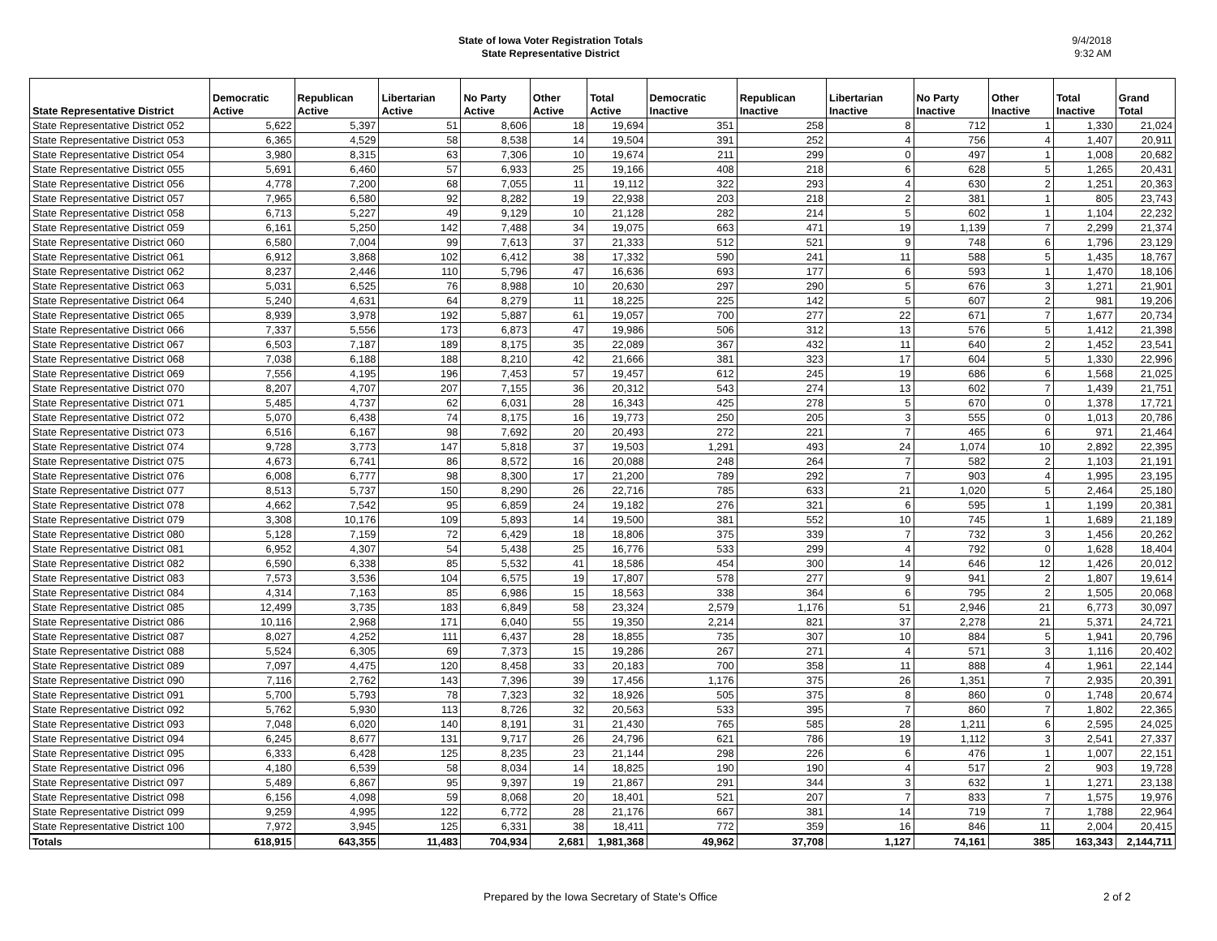State of Iowa Voter Registration Totals
State Representative District
9/4/2018
9:32 AM
| State Representative District | Democratic Active | Republican Active | Libertarian Active | No Party Active | Other Active | Total Active | Democratic Inactive | Republican Inactive | Libertarian Inactive | No Party Inactive | Other Inactive | Total Inactive | Grand Total |
| --- | --- | --- | --- | --- | --- | --- | --- | --- | --- | --- | --- | --- | --- |
| State Representative District 052 | 5,622 | 5,397 | 51 | 8,606 | 18 | 19,694 | 351 | 258 | 8 | 712 | 1 | 1,330 | 21,024 |
| State Representative District 053 | 6,365 | 4,529 | 58 | 8,538 | 14 | 19,504 | 391 | 252 | 4 | 756 | 4 | 1,407 | 20,911 |
| State Representative District 054 | 3,980 | 8,315 | 63 | 7,306 | 10 | 19,674 | 211 | 299 | 0 | 497 | 1 | 1,008 | 20,682 |
| State Representative District 055 | 5,691 | 6,460 | 57 | 6,933 | 25 | 19,166 | 408 | 218 | 6 | 628 | 5 | 1,265 | 20,431 |
| State Representative District 056 | 4,778 | 7,200 | 68 | 7,055 | 11 | 19,112 | 322 | 293 | 4 | 630 | 2 | 1,251 | 20,363 |
| State Representative District 057 | 7,965 | 6,580 | 92 | 8,282 | 19 | 22,938 | 203 | 218 | 2 | 381 | 1 | 805 | 23,743 |
| State Representative District 058 | 6,713 | 5,227 | 49 | 9,129 | 10 | 21,128 | 282 | 214 | 5 | 602 | 1 | 1,104 | 22,232 |
| State Representative District 059 | 6,161 | 5,250 | 142 | 7,488 | 34 | 19,075 | 663 | 471 | 19 | 1,139 | 7 | 2,299 | 21,374 |
| State Representative District 060 | 6,580 | 7,004 | 99 | 7,613 | 37 | 21,333 | 512 | 521 | 9 | 748 | 6 | 1,796 | 23,129 |
| State Representative District 061 | 6,912 | 3,868 | 102 | 6,412 | 38 | 17,332 | 590 | 241 | 11 | 588 | 5 | 1,435 | 18,767 |
| State Representative District 062 | 8,237 | 2,446 | 110 | 5,796 | 47 | 16,636 | 693 | 177 | 6 | 593 | 1 | 1,470 | 18,106 |
| State Representative District 063 | 5,031 | 6,525 | 76 | 8,988 | 10 | 20,630 | 297 | 290 | 5 | 676 | 3 | 1,271 | 21,901 |
| State Representative District 064 | 5,240 | 4,631 | 64 | 8,279 | 11 | 18,225 | 225 | 142 | 5 | 607 | 2 | 981 | 19,206 |
| State Representative District 065 | 8,939 | 3,978 | 192 | 5,887 | 61 | 19,057 | 700 | 277 | 22 | 671 | 7 | 1,677 | 20,734 |
| State Representative District 066 | 7,337 | 5,556 | 173 | 6,873 | 47 | 19,986 | 506 | 312 | 13 | 576 | 5 | 1,412 | 21,398 |
| State Representative District 067 | 6,503 | 7,187 | 189 | 8,175 | 35 | 22,089 | 367 | 432 | 11 | 640 | 2 | 1,452 | 23,541 |
| State Representative District 068 | 7,038 | 6,188 | 188 | 8,210 | 42 | 21,666 | 381 | 323 | 17 | 604 | 5 | 1,330 | 22,996 |
| State Representative District 069 | 7,556 | 4,195 | 196 | 7,453 | 57 | 19,457 | 612 | 245 | 19 | 686 | 6 | 1,568 | 21,025 |
| State Representative District 070 | 8,207 | 4,707 | 207 | 7,155 | 36 | 20,312 | 543 | 274 | 13 | 602 | 7 | 1,439 | 21,751 |
| State Representative District 071 | 5,485 | 4,737 | 62 | 6,031 | 28 | 16,343 | 425 | 278 | 5 | 670 | 0 | 1,378 | 17,721 |
| State Representative District 072 | 5,070 | 6,438 | 74 | 8,175 | 16 | 19,773 | 250 | 205 | 3 | 555 | 0 | 1,013 | 20,786 |
| State Representative District 073 | 6,516 | 6,167 | 98 | 7,692 | 20 | 20,493 | 272 | 221 | 7 | 465 | 6 | 971 | 21,464 |
| State Representative District 074 | 9,728 | 3,773 | 147 | 5,818 | 37 | 19,503 | 1,291 | 493 | 24 | 1,074 | 10 | 2,892 | 22,395 |
| State Representative District 075 | 4,673 | 6,741 | 86 | 8,572 | 16 | 20,088 | 248 | 264 | 7 | 582 | 2 | 1,103 | 21,191 |
| State Representative District 076 | 6,008 | 6,777 | 98 | 8,300 | 17 | 21,200 | 789 | 292 | 7 | 903 | 4 | 1,995 | 23,195 |
| State Representative District 077 | 8,513 | 5,737 | 150 | 8,290 | 26 | 22,716 | 785 | 633 | 21 | 1,020 | 5 | 2,464 | 25,180 |
| State Representative District 078 | 4,662 | 7,542 | 95 | 6,859 | 24 | 19,182 | 276 | 321 | 6 | 595 | 1 | 1,199 | 20,381 |
| State Representative District 079 | 3,308 | 10,176 | 109 | 5,893 | 14 | 19,500 | 381 | 552 | 10 | 745 | 1 | 1,689 | 21,189 |
| State Representative District 080 | 5,128 | 7,159 | 72 | 6,429 | 18 | 18,806 | 375 | 339 | 7 | 732 | 3 | 1,456 | 20,262 |
| State Representative District 081 | 6,952 | 4,307 | 54 | 5,438 | 25 | 16,776 | 533 | 299 | 4 | 792 | 0 | 1,628 | 18,404 |
| State Representative District 082 | 6,590 | 6,338 | 85 | 5,532 | 41 | 18,586 | 454 | 300 | 14 | 646 | 12 | 1,426 | 20,012 |
| State Representative District 083 | 7,573 | 3,536 | 104 | 6,575 | 19 | 17,807 | 578 | 277 | 9 | 941 | 2 | 1,807 | 19,614 |
| State Representative District 084 | 4,314 | 7,163 | 85 | 6,986 | 15 | 18,563 | 338 | 364 | 6 | 795 | 2 | 1,505 | 20,068 |
| State Representative District 085 | 12,499 | 3,735 | 183 | 6,849 | 58 | 23,324 | 2,579 | 1,176 | 51 | 2,946 | 21 | 6,773 | 30,097 |
| State Representative District 086 | 10,116 | 2,968 | 171 | 6,040 | 55 | 19,350 | 2,214 | 821 | 37 | 2,278 | 21 | 5,371 | 24,721 |
| State Representative District 087 | 8,027 | 4,252 | 111 | 6,437 | 28 | 18,855 | 735 | 307 | 10 | 884 | 5 | 1,941 | 20,796 |
| State Representative District 088 | 5,524 | 6,305 | 69 | 7,373 | 15 | 19,286 | 267 | 271 | 4 | 571 | 3 | 1,116 | 20,402 |
| State Representative District 089 | 7,097 | 4,475 | 120 | 8,458 | 33 | 20,183 | 700 | 358 | 11 | 888 | 4 | 1,961 | 22,144 |
| State Representative District 090 | 7,116 | 2,762 | 143 | 7,396 | 39 | 17,456 | 1,176 | 375 | 26 | 1,351 | 7 | 2,935 | 20,391 |
| State Representative District 091 | 5,700 | 5,793 | 78 | 7,323 | 32 | 18,926 | 505 | 375 | 8 | 860 | 0 | 1,748 | 20,674 |
| State Representative District 092 | 5,762 | 5,930 | 113 | 8,726 | 32 | 20,563 | 533 | 395 | 7 | 860 | 7 | 1,802 | 22,365 |
| State Representative District 093 | 7,048 | 6,020 | 140 | 8,191 | 31 | 21,430 | 765 | 585 | 28 | 1,211 | 6 | 2,595 | 24,025 |
| State Representative District 094 | 6,245 | 8,677 | 131 | 9,717 | 26 | 24,796 | 621 | 786 | 19 | 1,112 | 3 | 2,541 | 27,337 |
| State Representative District 095 | 6,333 | 6,428 | 125 | 8,235 | 23 | 21,144 | 298 | 226 | 6 | 476 | 1 | 1,007 | 22,151 |
| State Representative District 096 | 4,180 | 6,539 | 58 | 8,034 | 14 | 18,825 | 190 | 190 | 4 | 517 | 2 | 903 | 19,728 |
| State Representative District 097 | 5,489 | 6,867 | 95 | 9,397 | 19 | 21,867 | 291 | 344 | 3 | 632 | 1 | 1,271 | 23,138 |
| State Representative District 098 | 6,156 | 4,098 | 59 | 8,068 | 20 | 18,401 | 521 | 207 | 7 | 833 | 7 | 1,575 | 19,976 |
| State Representative District 099 | 9,259 | 4,995 | 122 | 6,772 | 28 | 21,176 | 667 | 381 | 14 | 719 | 7 | 1,788 | 22,964 |
| State Representative District 100 | 7,972 | 3,945 | 125 | 6,331 | 38 | 18,411 | 772 | 359 | 16 | 846 | 11 | 2,004 | 20,415 |
| Totals | 618,915 | 643,355 | 11,483 | 704,934 | 2,681 | 1,981,368 | 49,962 | 37,708 | 1,127 | 74,161 | 385 | 163,343 | 2,144,711 |
Prepared by the Iowa Secretary of State's Office 2 of 2